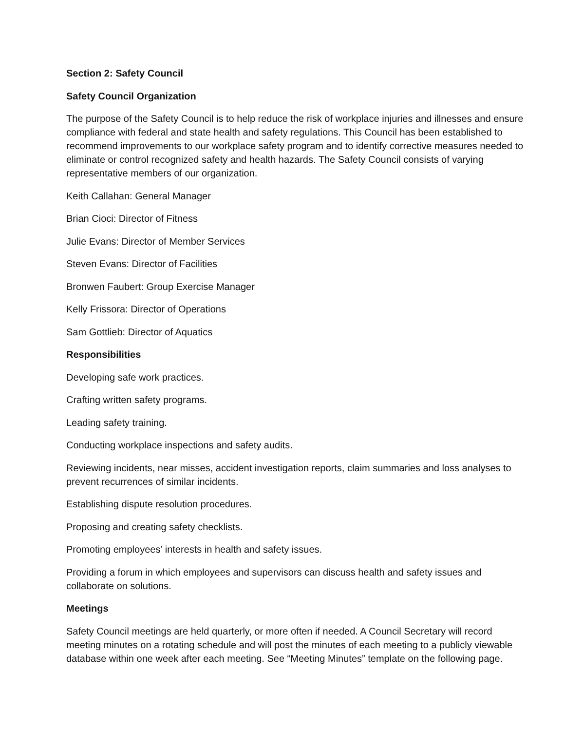Section 2: Safety Council
Safety Council Organization
The purpose of the Safety Council is to help reduce the risk of workplace injuries and illnesses and ensure compliance with federal and state health and safety regulations. This Council has been established to recommend improvements to our workplace safety program and to identify corrective measures needed to eliminate or control recognized safety and health hazards. The Safety Council consists of varying representative members of our organization.
Keith Callahan: General Manager
Brian Cioci: Director of Fitness
Julie Evans: Director of Member Services
Steven Evans: Director of Facilities
Bronwen Faubert: Group Exercise Manager
Kelly Frissora: Director of Operations
Sam Gottlieb: Director of Aquatics
Responsibilities
Developing safe work practices.
Crafting written safety programs.
Leading safety training.
Conducting workplace inspections and safety audits.
Reviewing incidents, near misses, accident investigation reports, claim summaries and loss analyses to prevent recurrences of similar incidents.
Establishing dispute resolution procedures.
Proposing and creating safety checklists.
Promoting employees’ interests in health and safety issues.
Providing a forum in which employees and supervisors can discuss health and safety issues and collaborate on solutions.
Meetings
Safety Council meetings are held quarterly, or more often if needed. A Council Secretary will record meeting minutes on a rotating schedule and will post the minutes of each meeting to a publicly viewable database within one week after each meeting. See “Meeting Minutes” template on the following page.